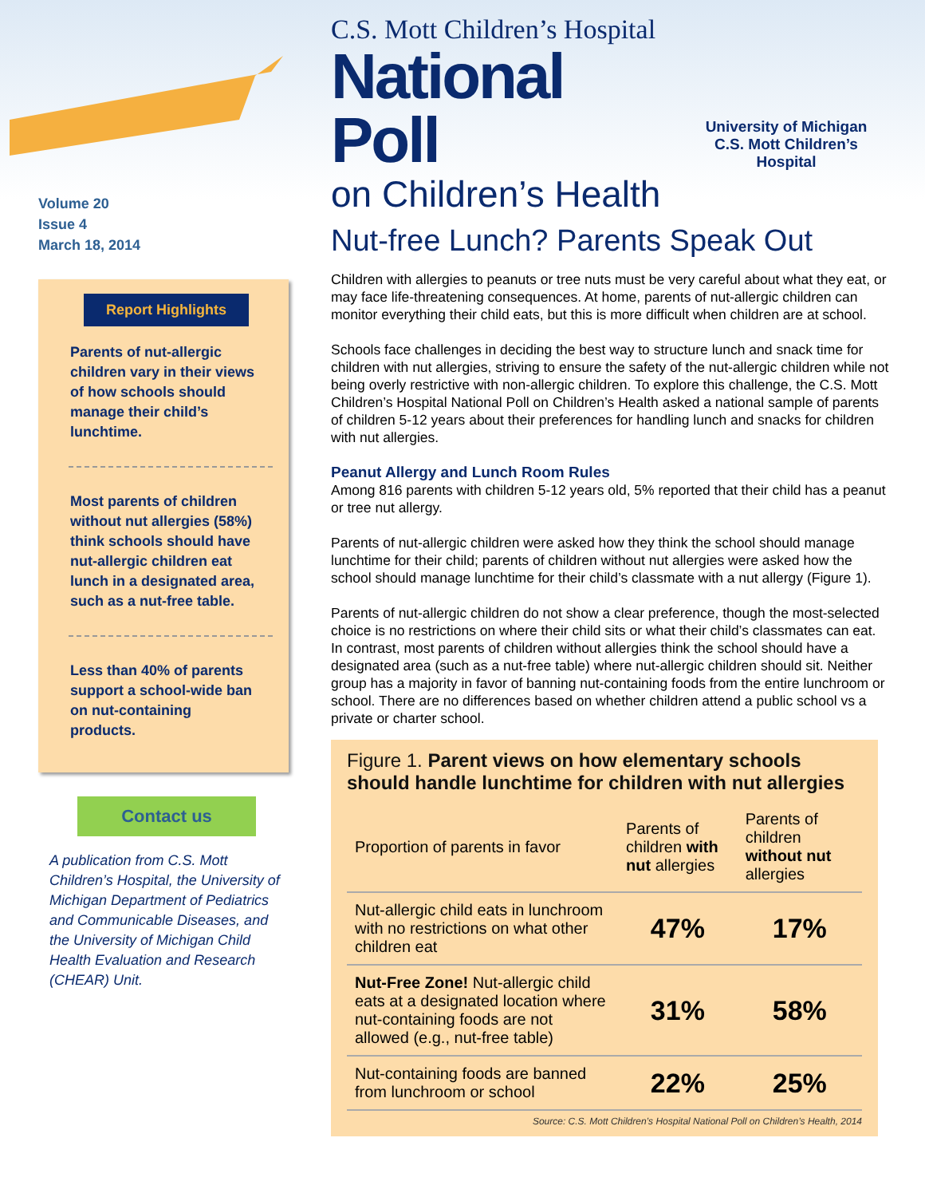Volume 20
Issue 4
March 18, 2014
Report Highlights
Parents of nut-allergic children vary in their views of how schools should manage their child’s lunchtime.
Most parents of children without nut allergies (58%) think schools should have nut-allergic children eat lunch in a designated area, such as a nut-free table.
Less than 40% of parents support a school-wide ban on nut-containing products.
Contact us
A publication from C.S. Mott Children’s Hospital, the University of Michigan Department of Pediatrics and Communicable Diseases, and the University of Michigan Child Health Evaluation and Research (CHEAR) Unit.
C.S. Mott Children’s Hospital
National Poll
on Children’s Health
University of Michigan
C.S. Mott Children’s Hospital
Nut-free Lunch? Parents Speak Out
Children with allergies to peanuts or tree nuts must be very careful about what they eat, or may face life-threatening consequences. At home, parents of nut-allergic children can monitor everything their child eats, but this is more difficult when children are at school.
Schools face challenges in deciding the best way to structure lunch and snack time for children with nut allergies, striving to ensure the safety of the nut-allergic children while not being overly restrictive with non-allergic children. To explore this challenge, the C.S. Mott Children’s Hospital National Poll on Children’s Health asked a national sample of parents of children 5-12 years about their preferences for handling lunch and snacks for children with nut allergies.
Peanut Allergy and Lunch Room Rules
Among 816 parents with children 5-12 years old, 5% reported that their child has a peanut or tree nut allergy.
Parents of nut-allergic children were asked how they think the school should manage lunchtime for their child; parents of children without nut allergies were asked how the school should manage lunchtime for their child’s classmate with a nut allergy (Figure 1).
Parents of nut-allergic children do not show a clear preference, though the most-selected choice is no restrictions on where their child sits or what their child’s classmates can eat. In contrast, most parents of children without allergies think the school should have a designated area (such as a nut-free table) where nut-allergic children should sit. Neither group has a majority in favor of banning nut-containing foods from the entire lunchroom or school. There are no differences based on whether children attend a public school vs a private or charter school.
Figure 1. Parent views on how elementary schools should handle lunchtime for children with nut allergies
| Proportion of parents in favor | Parents of children with nut allergies | Parents of children without nut allergies |
| --- | --- | --- |
| Nut-allergic child eats in lunchroom with no restrictions on what other children eat | 47% | 17% |
| Nut-Free Zone! Nut-allergic child eats at a designated location where nut-containing foods are not allowed (e.g., nut-free table) | 31% | 58% |
| Nut-containing foods are banned from lunchroom or school | 22% | 25% |
Source: C.S. Mott Children’s Hospital National Poll on Children’s Health, 2014